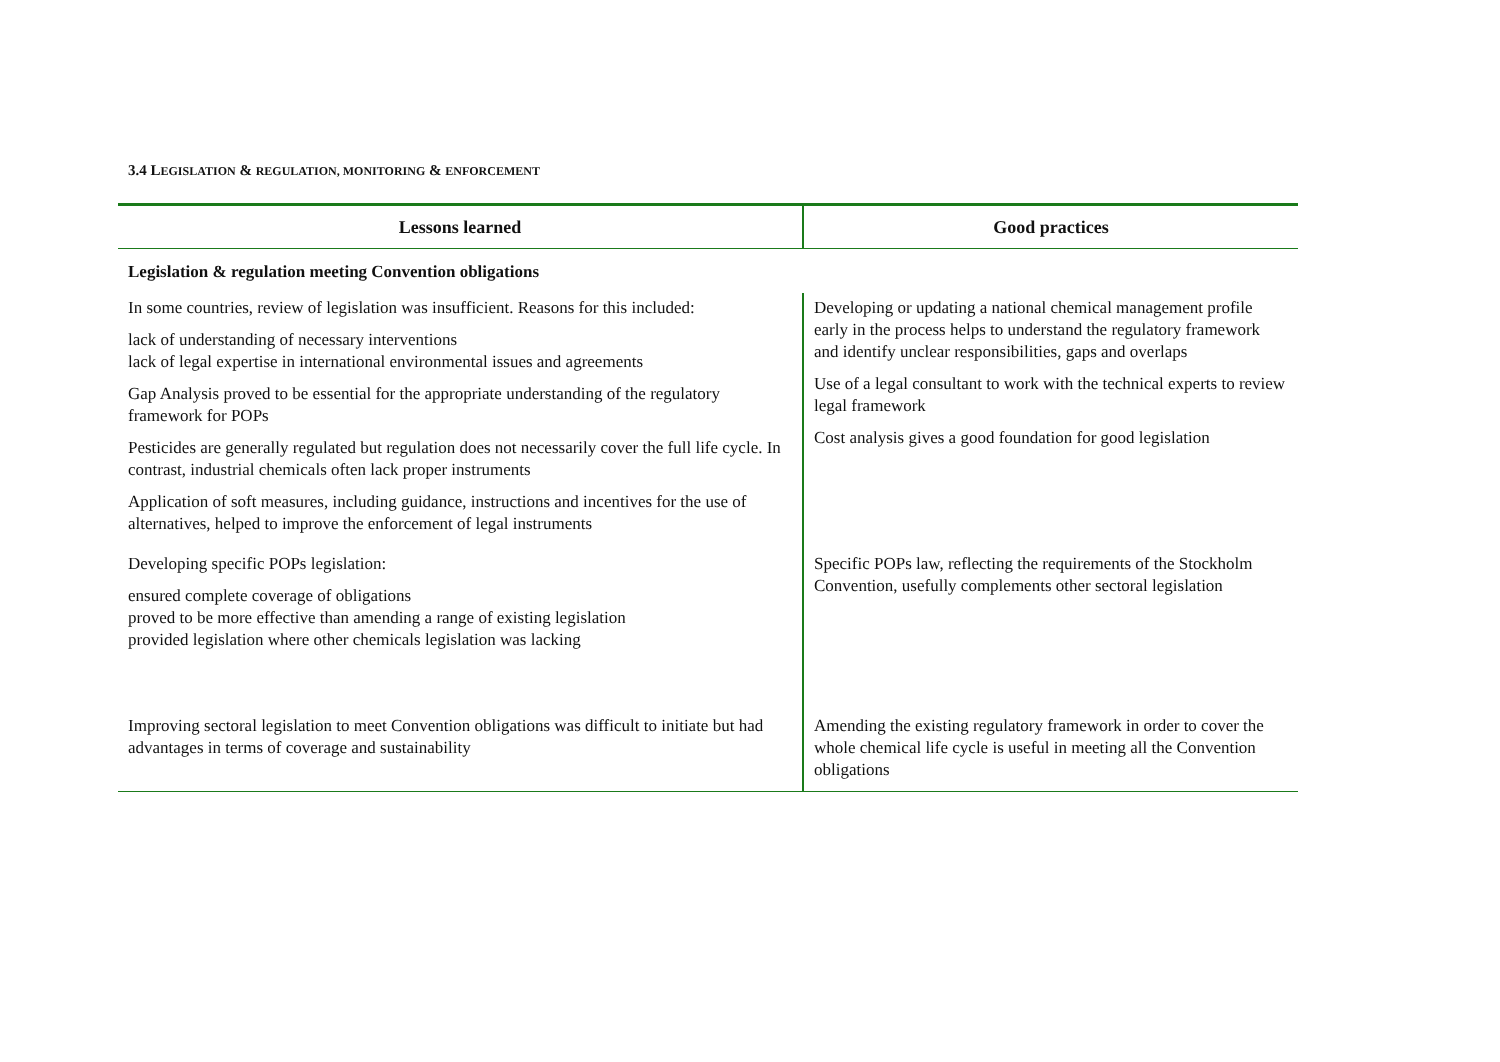3.4 LEGISLATION & REGULATION, MONITORING & ENFORCEMENT
| Lessons learned | Good practices |
| --- | --- |
| Legislation & regulation meeting Convention obligations | |
| In some countries, review of legislation was insufficient. Reasons for this included: lack of understanding of necessary interventions lack of legal expertise in international environmental issues and agreements Gap Analysis proved to be essential for the appropriate understanding of the regulatory framework for POPs Pesticides are generally regulated but regulation does not necessarily cover the full life cycle. In contrast, industrial chemicals often lack proper instruments Application of soft measures, including guidance, instructions and incentives for the use of alternatives, helped to improve the enforcement of legal instruments | Developing or updating a national chemical management profile early in the process helps to understand the regulatory framework and identify unclear responsibilities, gaps and overlaps Use of a legal consultant to work with the technical experts to review legal framework Cost analysis gives a good foundation for good legislation |
| Developing specific POPs legislation: ensured complete coverage of obligations proved to be more effective than amending a range of existing legislation provided legislation where other chemicals legislation was lacking | Specific POPs law, reflecting the requirements of the Stockholm Convention, usefully complements other sectoral legislation |
| Improving sectoral legislation to meet Convention obligations was difficult to initiate but had advantages in terms of coverage and sustainability | Amending the existing regulatory framework in order to cover the whole chemical life cycle is useful in meeting all the Convention obligations |